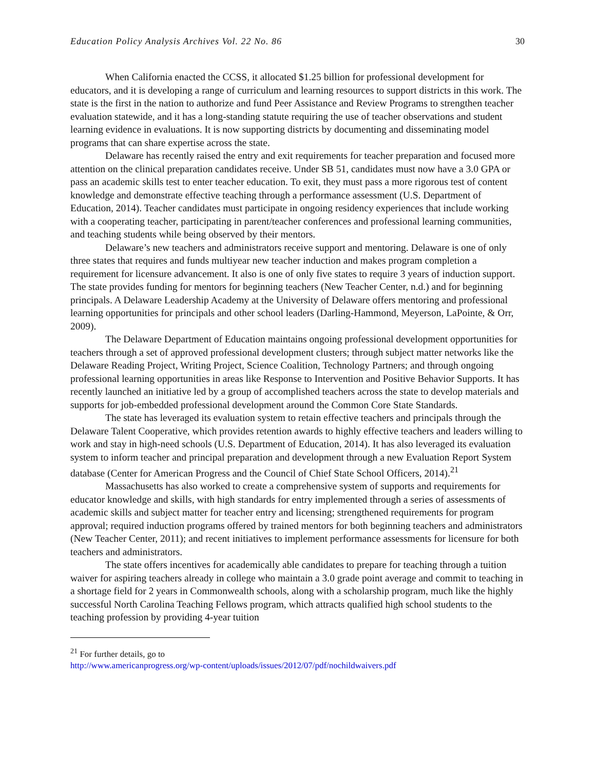Education Policy Analysis Archives Vol. 22 No. 86 30
When California enacted the CCSS, it allocated $1.25 billion for professional development for educators, and it is developing a range of curriculum and learning resources to support districts in this work. The state is the first in the nation to authorize and fund Peer Assistance and Review Programs to strengthen teacher evaluation statewide, and it has a long-standing statute requiring the use of teacher observations and student learning evidence in evaluations. It is now supporting districts by documenting and disseminating model programs that can share expertise across the state.
Delaware has recently raised the entry and exit requirements for teacher preparation and focused more attention on the clinical preparation candidates receive. Under SB 51, candidates must now have a 3.0 GPA or pass an academic skills test to enter teacher education. To exit, they must pass a more rigorous test of content knowledge and demonstrate effective teaching through a performance assessment (U.S. Department of Education, 2014). Teacher candidates must participate in ongoing residency experiences that include working with a cooperating teacher, participating in parent/teacher conferences and professional learning communities, and teaching students while being observed by their mentors.
Delaware’s new teachers and administrators receive support and mentoring. Delaware is one of only three states that requires and funds multiyear new teacher induction and makes program completion a requirement for licensure advancement. It also is one of only five states to require 3 years of induction support. The state provides funding for mentors for beginning teachers (New Teacher Center, n.d.) and for beginning principals. A Delaware Leadership Academy at the University of Delaware offers mentoring and professional learning opportunities for principals and other school leaders (Darling-Hammond, Meyerson, LaPointe, & Orr, 2009).
The Delaware Department of Education maintains ongoing professional development opportunities for teachers through a set of approved professional development clusters; through subject matter networks like the Delaware Reading Project, Writing Project, Science Coalition, Technology Partners; and through ongoing professional learning opportunities in areas like Response to Intervention and Positive Behavior Supports. It has recently launched an initiative led by a group of accomplished teachers across the state to develop materials and supports for job-embedded professional development around the Common Core State Standards.
The state has leveraged its evaluation system to retain effective teachers and principals through the Delaware Talent Cooperative, which provides retention awards to highly effective teachers and leaders willing to work and stay in high-need schools (U.S. Department of Education, 2014). It has also leveraged its evaluation system to inform teacher and principal preparation and development through a new Evaluation Report System database (Center for American Progress and the Council of Chief State School Officers, 2014).<sup>21</sup>
Massachusetts has also worked to create a comprehensive system of supports and requirements for educator knowledge and skills, with high standards for entry implemented through a series of assessments of academic skills and subject matter for teacher entry and licensing; strengthened requirements for program approval; required induction programs offered by trained mentors for both beginning teachers and administrators (New Teacher Center, 2011); and recent initiatives to implement performance assessments for licensure for both teachers and administrators.
The state offers incentives for academically able candidates to prepare for teaching through a tuition waiver for aspiring teachers already in college who maintain a 3.0 grade point average and commit to teaching in a shortage field for 2 years in Commonwealth schools, along with a scholarship program, much like the highly successful North Carolina Teaching Fellows program, which attracts qualified high school students to the teaching profession by providing 4-year tuition
<sup>21</sup> For further details, go to
http://www.americanprogress.org/wp-content/uploads/issues/2012/07/pdf/nochildwaivers.pdf